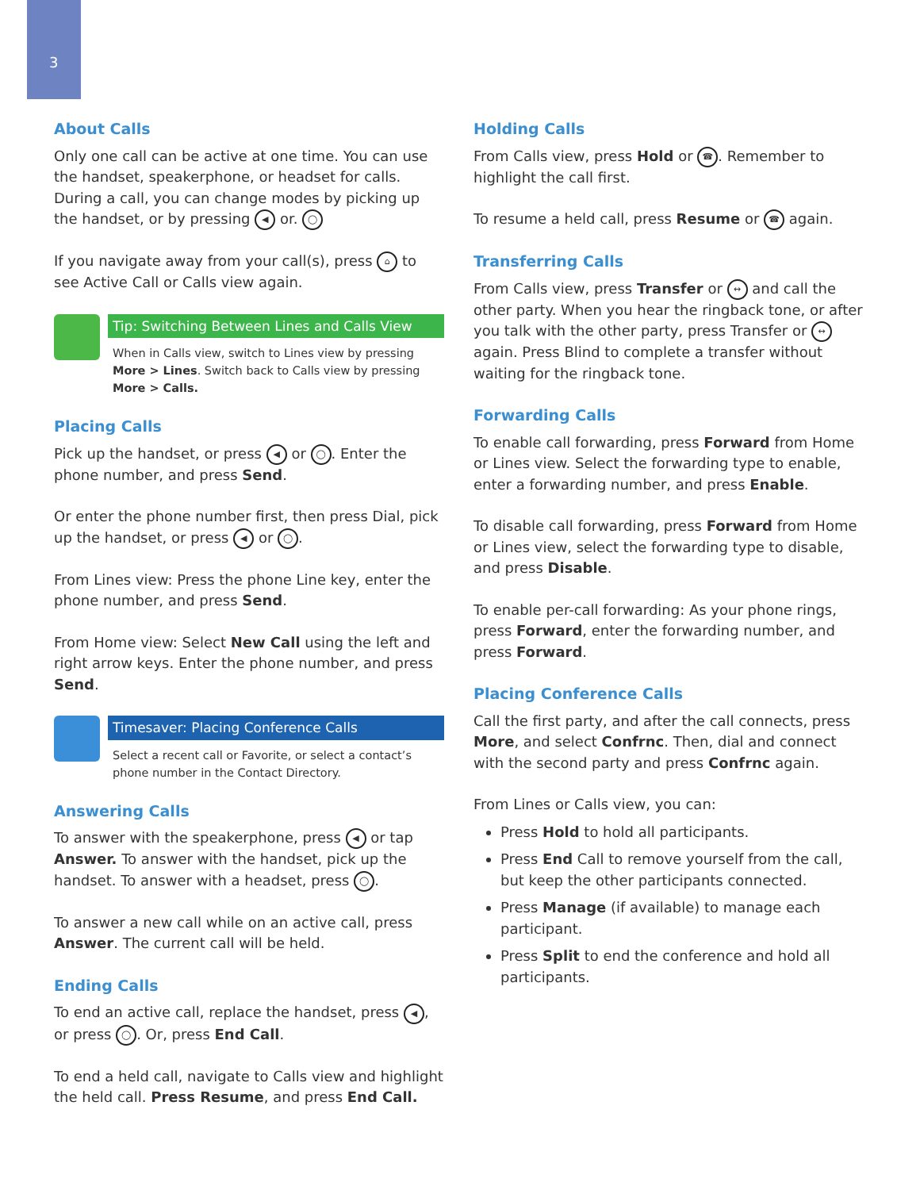3
About Calls
Only one call can be active at one time. You can use the handset, speakerphone, or headset for calls. During a call, you can change modes by picking up the handset, or by pressing ◀ or. ◯
If you navigate away from your call(s), press ⌂ to see Active Call or Calls view again.
Tip: Switching Between Lines and Calls View
When in Calls view, switch to Lines view by pressing More > Lines. Switch back to Calls view by pressing More > Calls.
Placing Calls
Pick up the handset, or press ◀ or ◯. Enter the phone number, and press Send.
Or enter the phone number first, then press Dial, pick up the handset, or press ◀ or ◯.
From Lines view: Press the phone Line key, enter the phone number, and press Send.
From Home view: Select New Call using the left and right arrow keys. Enter the phone number, and press Send.
Timesaver: Placing Conference Calls
Select a recent call or Favorite, or select a contact’s phone number in the Contact Directory.
Answering Calls
To answer with the speakerphone, press ◀ or tap Answer. To answer with the handset, pick up the handset. To answer with a headset, press ◯.
To answer a new call while on an active call, press Answer. The current call will be held.
Ending Calls
To end an active call, replace the handset, press ◀, or press ◯. Or, press End Call.
To end a held call, navigate to Calls view and highlight the held call. Press Resume, and press End Call.
Holding Calls
From Calls view, press Hold or ☎. Remember to highlight the call first.
To resume a held call, press Resume or ☎ again.
Transferring Calls
From Calls view, press Transfer or ↔ and call the other party. When you hear the ringback tone, or after you talk with the other party, press Transfer or ↔ again. Press Blind to complete a transfer without waiting for the ringback tone.
Forwarding Calls
To enable call forwarding, press Forward from Home or Lines view. Select the forwarding type to enable, enter a forwarding number, and press Enable.
To disable call forwarding, press Forward from Home or Lines view, select the forwarding type to disable, and press Disable.
To enable per-call forwarding: As your phone rings, press Forward, enter the forwarding number, and press Forward.
Placing Conference Calls
Call the first party, and after the call connects, press More, and select Confrnc. Then, dial and connect with the second party and press Confrnc again.
From Lines or Calls view, you can:
Press Hold to hold all participants.
Press End Call to remove yourself from the call, but keep the other participants connected.
Press Manage (if available) to manage each participant.
Press Split to end the conference and hold all participants.